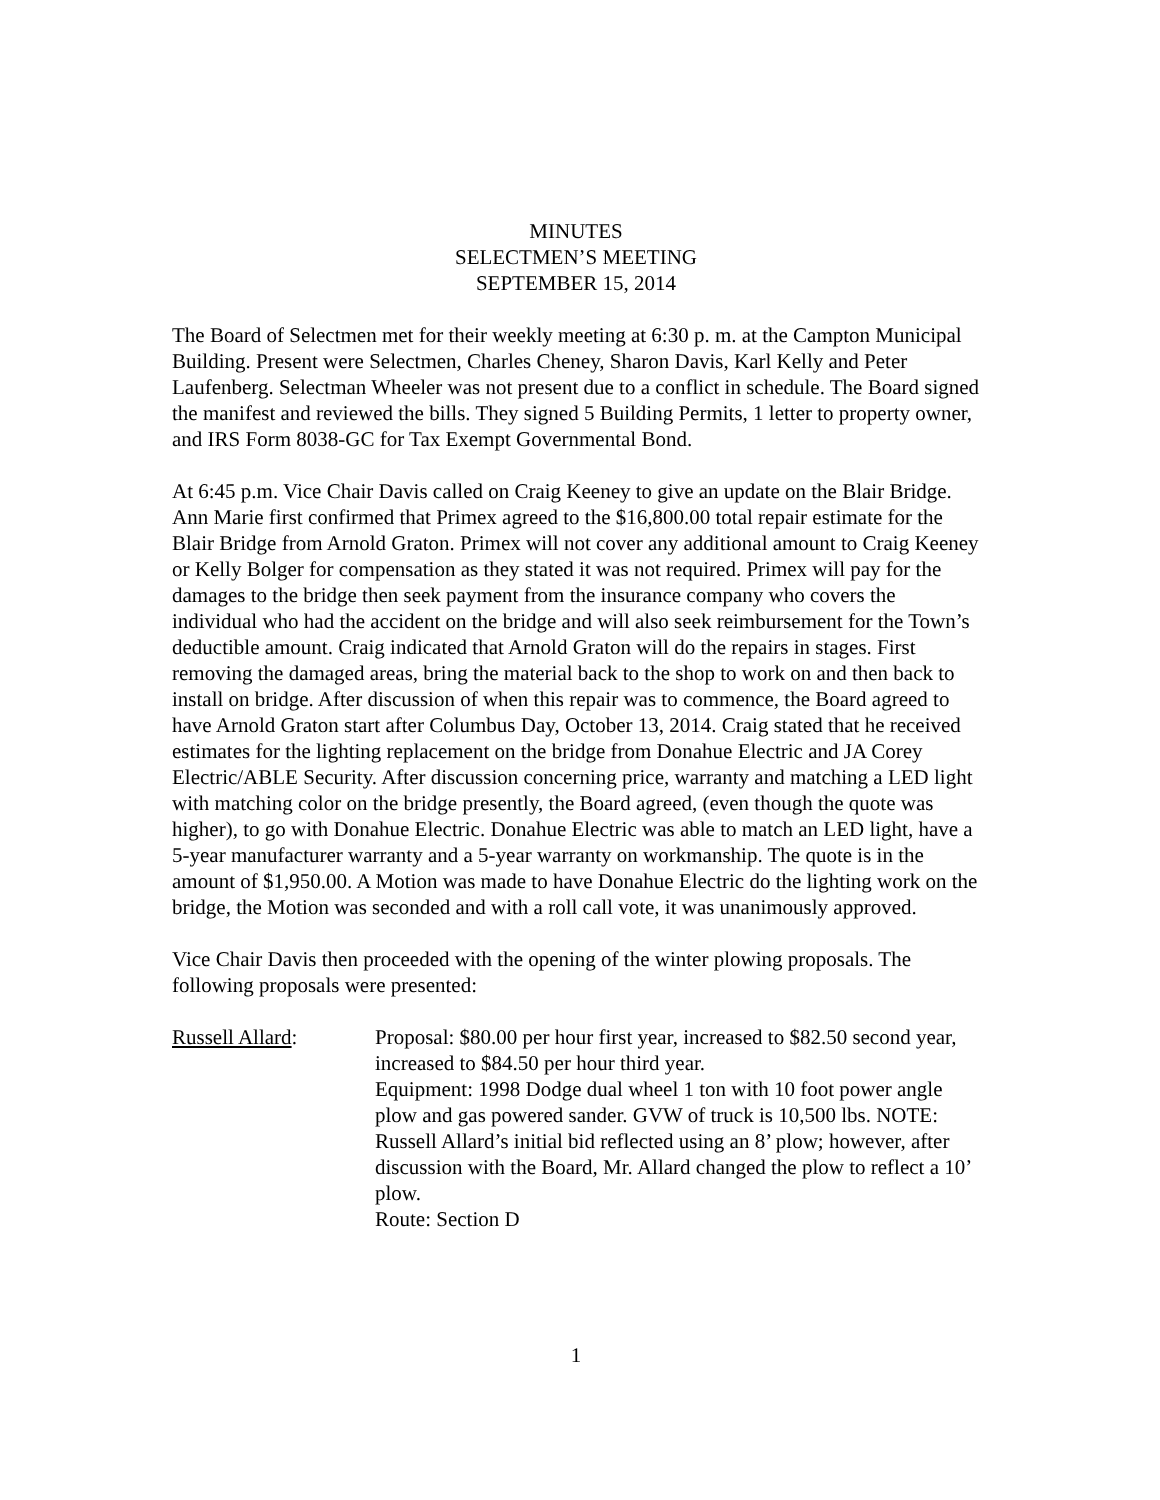MINUTES
SELECTMEN’S MEETING
SEPTEMBER 15, 2014
The Board of Selectmen met for their weekly meeting at 6:30 p. m. at the Campton Municipal Building. Present were Selectmen, Charles Cheney, Sharon Davis, Karl Kelly and Peter Laufenberg. Selectman Wheeler was not present due to a conflict in schedule. The Board signed the manifest and reviewed the bills. They signed 5 Building Permits, 1 letter to property owner, and IRS Form 8038-GC for Tax Exempt Governmental Bond.
At 6:45 p.m. Vice Chair Davis called on Craig Keeney to give an update on the Blair Bridge. Ann Marie first confirmed that Primex agreed to the $16,800.00 total repair estimate for the Blair Bridge from Arnold Graton. Primex will not cover any additional amount to Craig Keeney or Kelly Bolger for compensation as they stated it was not required. Primex will pay for the damages to the bridge then seek payment from the insurance company who covers the individual who had the accident on the bridge and will also seek reimbursement for the Town’s deductible amount. Craig indicated that Arnold Graton will do the repairs in stages. First removing the damaged areas, bring the material back to the shop to work on and then back to install on bridge. After discussion of when this repair was to commence, the Board agreed to have Arnold Graton start after Columbus Day, October 13, 2014. Craig stated that he received estimates for the lighting replacement on the bridge from Donahue Electric and JA Corey Electric/ABLE Security. After discussion concerning price, warranty and matching a LED light with matching color on the bridge presently, the Board agreed, (even though the quote was higher), to go with Donahue Electric. Donahue Electric was able to match an LED light, have a 5-year manufacturer warranty and a 5-year warranty on workmanship. The quote is in the amount of $1,950.00. A Motion was made to have Donahue Electric do the lighting work on the bridge, the Motion was seconded and with a roll call vote, it was unanimously approved.
Vice Chair Davis then proceeded with the opening of the winter plowing proposals. The following proposals were presented:
Russell Allard: Proposal: $80.00 per hour first year, increased to $82.50 second year, increased to $84.50 per hour third year.
Equipment: 1998 Dodge dual wheel 1 ton with 10 foot power angle plow and gas powered sander. GVW of truck is 10,500 lbs. NOTE: Russell Allard’s initial bid reflected using an 8’ plow; however, after discussion with the Board, Mr. Allard changed the plow to reflect a 10’ plow.
Route: Section D
1